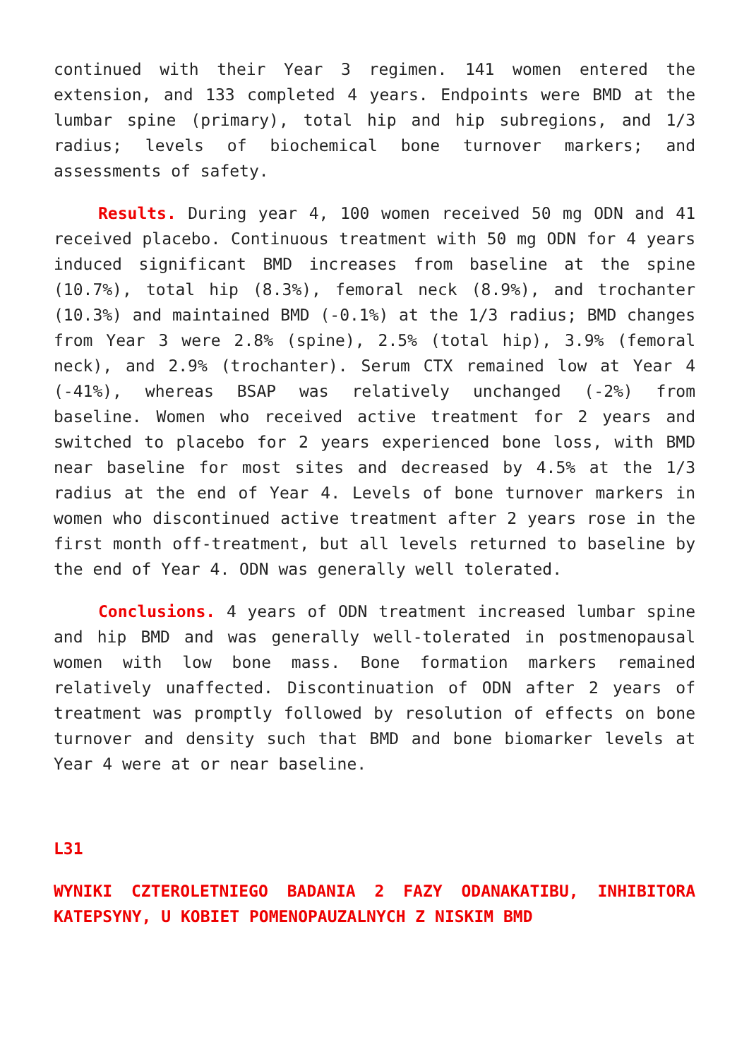continued with their Year 3 regimen. 141 women entered the extension, and 133 completed 4 years. Endpoints were BMD at the lumbar spine (primary), total hip and hip subregions, and 1/3 radius; levels of biochemical bone turnover markers; and assessments of safety.
Results. During year 4, 100 women received 50 mg ODN and 41 received placebo. Continuous treatment with 50 mg ODN for 4 years induced significant BMD increases from baseline at the spine (10.7%), total hip (8.3%), femoral neck (8.9%), and trochanter (10.3%) and maintained BMD (-0.1%) at the 1/3 radius; BMD changes from Year 3 were 2.8% (spine), 2.5% (total hip), 3.9% (femoral neck), and 2.9% (trochanter). Serum CTX remained low at Year 4 (-41%), whereas BSAP was relatively unchanged (-2%) from baseline. Women who received active treatment for 2 years and switched to placebo for 2 years experienced bone loss, with BMD near baseline for most sites and decreased by 4.5% at the 1/3 radius at the end of Year 4. Levels of bone turnover markers in women who discontinued active treatment after 2 years rose in the first month off-treatment, but all levels returned to baseline by the end of Year 4. ODN was generally well tolerated.
Conclusions. 4 years of ODN treatment increased lumbar spine and hip BMD and was generally well-tolerated in postmenopausal women with low bone mass. Bone formation markers remained relatively unaffected. Discontinuation of ODN after 2 years of treatment was promptly followed by resolution of effects on bone turnover and density such that BMD and bone biomarker levels at Year 4 were at or near baseline.
L31
WYNIKI CZTEROLETNIEGO BADANIA 2 FAZY ODANAKATIBU, INHIBITORA KATEPSYNY, U KOBIET POMENOPAUZALNYCH Z NISKIM BMD